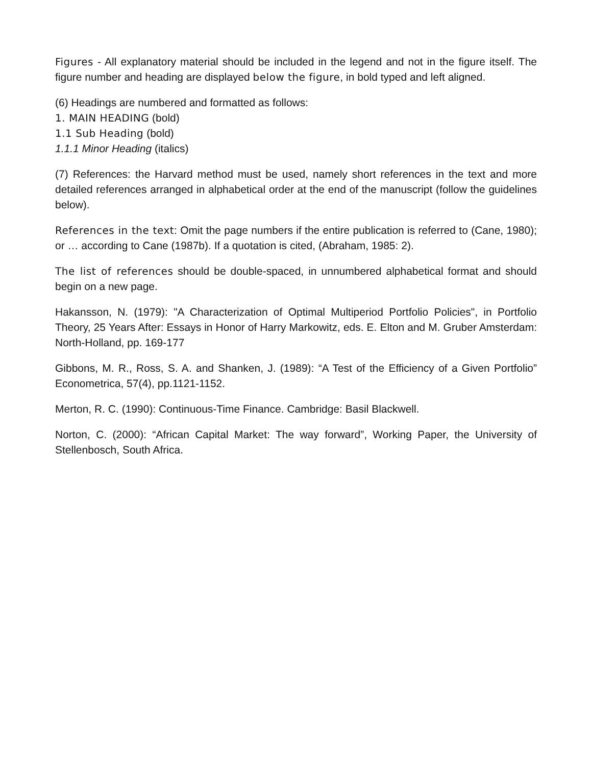Figures - All explanatory material should be included in the legend and not in the figure itself. The figure number and heading are displayed below the figure, in bold typed and left aligned.
(6) Headings are numbered and formatted as follows:
1. MAIN HEADING (bold)
1.1 Sub Heading (bold)
1.1.1 Minor Heading (italics)
(7) References: the Harvard method must be used, namely short references in the text and more detailed references arranged in alphabetical order at the end of the manuscript (follow the guidelines below).
References in the text: Omit the page numbers if the entire publication is referred to (Cane, 1980); or … according to Cane (1987b). If a quotation is cited, (Abraham, 1985: 2).
The list of references should be double-spaced, in unnumbered alphabetical format and should begin on a new page.
Hakansson, N. (1979): "A Characterization of Optimal Multiperiod Portfolio Policies", in Portfolio Theory, 25 Years After: Essays in Honor of Harry Markowitz, eds. E. Elton and M. Gruber Amsterdam: North-Holland, pp. 169-177
Gibbons, M. R., Ross, S. A. and Shanken, J. (1989): “A Test of the Efficiency of a Given Portfolio” Econometrica, 57(4), pp.1121-1152.
Merton, R. C. (1990): Continuous-Time Finance. Cambridge: Basil Blackwell.
Norton, C. (2000): “African Capital Market: The way forward”, Working Paper, the University of Stellenbosch, South Africa.